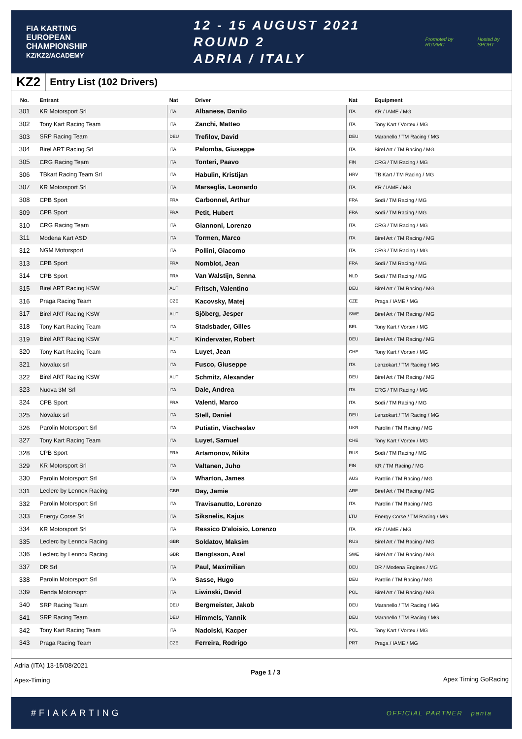FIA KARTING
EUROPEAN
CHAMPIONSHIP
KZ/KZ2/ACADEMY
12 - 15 AUGUST 2021
ROUND 2
ADRIA / ITALY
Promoted by
RGMMC Hosted by
SPORT
KZ2
Entry List (102 Drivers)
| No. | Entrant | Nat | Driver | Nat | Equipment |
| --- | --- | --- | --- | --- | --- |
| 301 | KR Motorsport Srl | ITA | Albanese, Danilo | ITA | KR / IAME / MG |
| 302 | Tony Kart Racing Team | ITA | Zanchi, Matteo | ITA | Tony Kart / Vortex / MG |
| 303 | SRP Racing Team | DEU | Trefilov, David | DEU | Maranello / TM Racing / MG |
| 304 | Birel ART Racing Srl | ITA | Palomba, Giuseppe | ITA | Birel Art / TM Racing / MG |
| 305 | CRG Racing Team | ITA | Tonteri, Paavo | FIN | CRG / TM Racing / MG |
| 306 | TBkart Racing Team Srl | ITA | Habulin, Kristijan | HRV | TB Kart / TM Racing / MG |
| 307 | KR Motorsport Srl | ITA | Marseglia, Leonardo | ITA | KR / IAME / MG |
| 308 | CPB Sport | FRA | Carbonnel, Arthur | FRA | Sodi / TM Racing / MG |
| 309 | CPB Sport | FRA | Petit, Hubert | FRA | Sodi / TM Racing / MG |
| 310 | CRG Racing Team | ITA | Giannoni, Lorenzo | ITA | CRG / TM Racing / MG |
| 311 | Modena Kart ASD | ITA | Tormen, Marco | ITA | Birel Art / TM Racing / MG |
| 312 | NGM Motorsport | ITA | Pollini, Giacomo | ITA | CRG / TM Racing / MG |
| 313 | CPB Sport | FRA | Nomblot, Jean | FRA | Sodi / TM Racing / MG |
| 314 | CPB Sport | FRA | Van Walstijn, Senna | NLD | Sodi / TM Racing / MG |
| 315 | Birel ART Racing KSW | AUT | Fritsch, Valentino | DEU | Birel Art / TM Racing / MG |
| 316 | Praga Racing Team | CZE | Kacovsky, Matej | CZE | Praga / IAME / MG |
| 317 | Birel ART Racing KSW | AUT | Sjöberg, Jesper | SWE | Birel Art / TM Racing / MG |
| 318 | Tony Kart Racing Team | ITA | Stadsbader, Gilles | BEL | Tony Kart / Vortex / MG |
| 319 | Birel ART Racing KSW | AUT | Kindervater, Robert | DEU | Birel Art / TM Racing / MG |
| 320 | Tony Kart Racing Team | ITA | Luyet, Jean | CHE | Tony Kart / Vortex / MG |
| 321 | Novalux srl | ITA | Fusco, Giuseppe | ITA | Lenzokart / TM Racing / MG |
| 322 | Birel ART Racing KSW | AUT | Schmitz, Alexander | DEU | Birel Art / TM Racing / MG |
| 323 | Nuova 3M Srl | ITA | Dale, Andrea | ITA | CRG / TM Racing / MG |
| 324 | CPB Sport | FRA | Valenti, Marco | ITA | Sodi / TM Racing / MG |
| 325 | Novalux srl | ITA | Stell, Daniel | DEU | Lenzokart / TM Racing / MG |
| 326 | Parolin Motorsport Srl | ITA | Putiatin, Viacheslav | UKR | Parolin / TM Racing / MG |
| 327 | Tony Kart Racing Team | ITA | Luyet, Samuel | CHE | Tony Kart / Vortex / MG |
| 328 | CPB Sport | FRA | Artamonov, Nikita | RUS | Sodi / TM Racing / MG |
| 329 | KR Motorsport Srl | ITA | Valtanen, Juho | FIN | KR / TM Racing / MG |
| 330 | Parolin Motorsport Srl | ITA | Wharton, James | AUS | Parolin / TM Racing / MG |
| 331 | Leclerc by Lennox Racing | GBR | Day, Jamie | ARE | Birel Art / TM Racing / MG |
| 332 | Parolin Motorsport Srl | ITA | Travisanutto, Lorenzo | ITA | Parolin / TM Racing / MG |
| 333 | Energy Corse Srl | ITA | Siksnelis, Kajus | LTU | Energy Corse / TM Racing / MG |
| 334 | KR Motorsport Srl | ITA | Ressico D'aloisio, Lorenzo | ITA | KR / IAME / MG |
| 335 | Leclerc by Lennox Racing | GBR | Soldatov, Maksim | RUS | Birel Art / TM Racing / MG |
| 336 | Leclerc by Lennox Racing | GBR | Bengtsson, Axel | SWE | Birel Art / TM Racing / MG |
| 337 | DR Srl | ITA | Paul, Maximilian | DEU | DR / Modena Engines / MG |
| 338 | Parolin Motorsport Srl | ITA | Sasse, Hugo | DEU | Parolin / TM Racing / MG |
| 339 | Renda Motorsoprt | ITA | Liwinski, David | POL | Birel Art / TM Racing / MG |
| 340 | SRP Racing Team | DEU | Bergmeister, Jakob | DEU | Maranello / TM Racing / MG |
| 341 | SRP Racing Team | DEU | Himmels, Yannik | DEU | Maranello / TM Racing / MG |
| 342 | Tony Kart Racing Team | ITA | Nadolski, Kacper | POL | Tony Kart / Vortex / MG |
| 343 | Praga Racing Team | CZE | Ferreira, Rodrigo | PRT | Praga / IAME / MG |
Adria (ITA) 13-15/08/2021
Apex-Timing
Page 1 / 3
Apex Timing GoRacing
#FIAKARTING OFFICIAL PARTNER panta